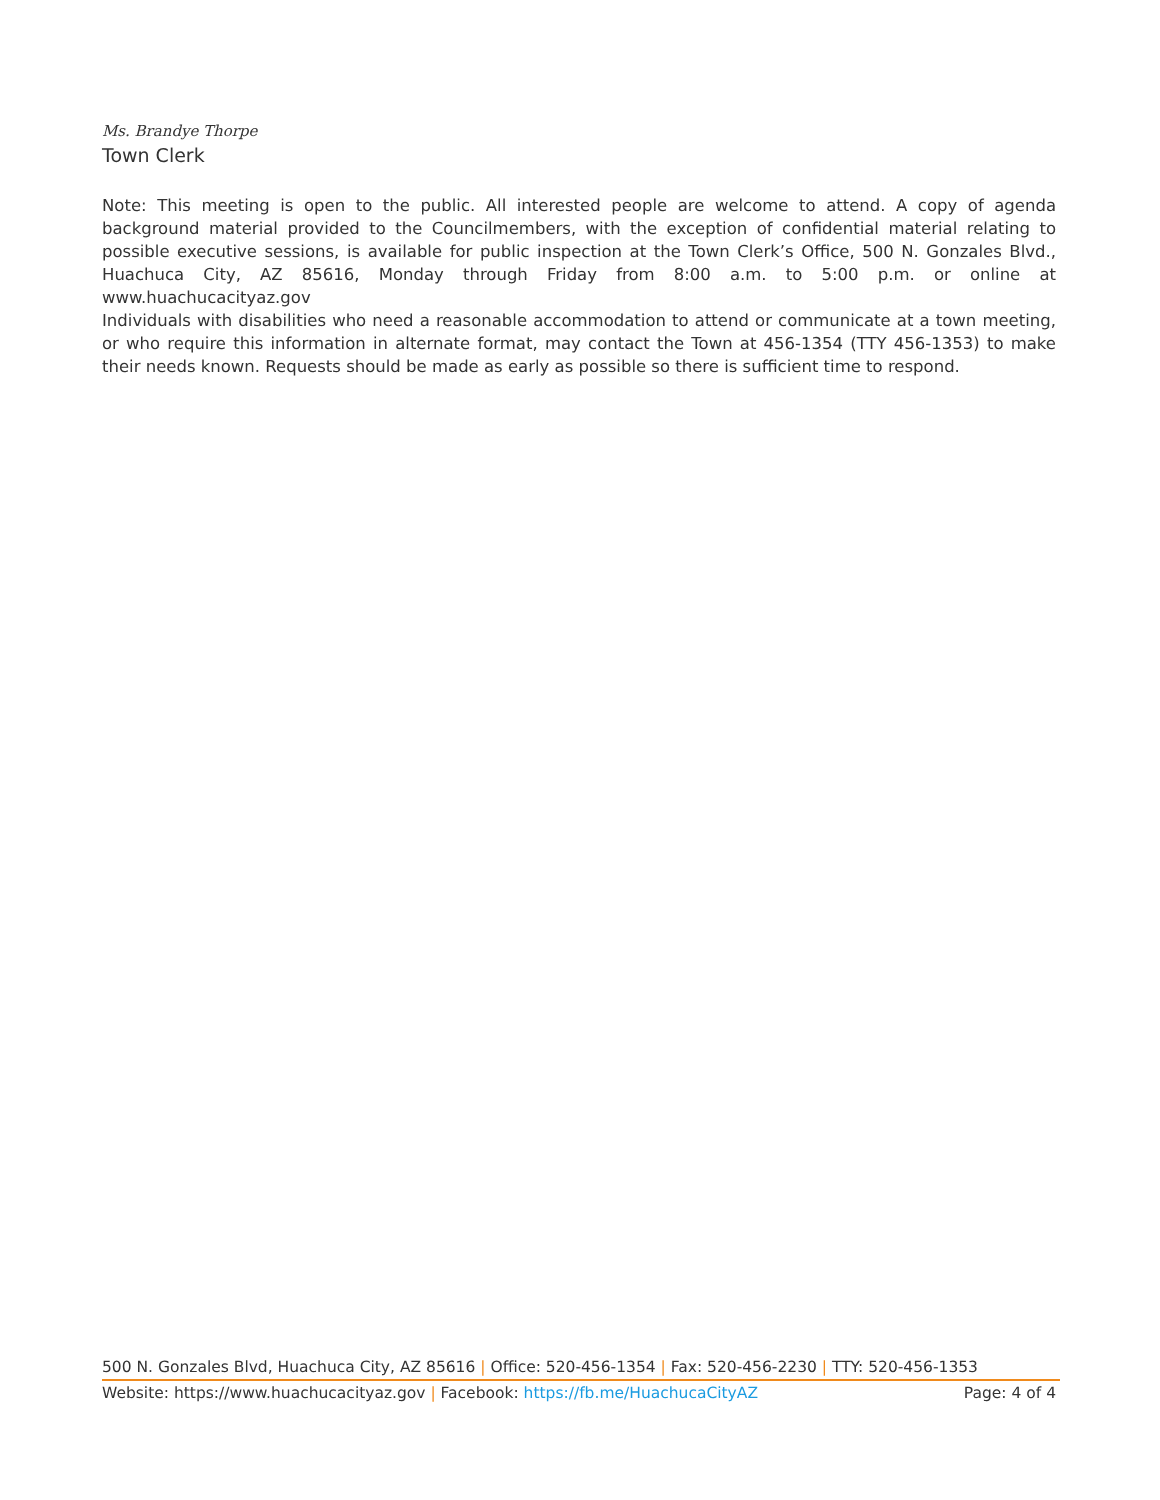Ms. Brandye Thorpe
Town Clerk
Note: This meeting is open to the public. All interested people are welcome to attend. A copy of agenda background material provided to the Councilmembers, with the exception of confidential material relating to possible executive sessions, is available for public inspection at the Town Clerk’s Office, 500 N. Gonzales Blvd., Huachuca City, AZ 85616, Monday through Friday from 8:00 a.m. to 5:00 p.m. or online at www.huachucacityaz.gov
Individuals with disabilities who need a reasonable accommodation to attend or communicate at a town meeting, or who require this information in alternate format, may contact the Town at 456-1354 (TTY 456-1353) to make their needs known. Requests should be made as early as possible so there is sufficient time to respond.
500 N. Gonzales Blvd, Huachuca City, AZ 85616 | Office: 520-456-1354 | Fax: 520-456-2230 | TTY: 520-456-1353
Website: https://www.huachucacityaz.gov | Facebook: https://fb.me/HuachucaCityAZ Page: 4 of 4